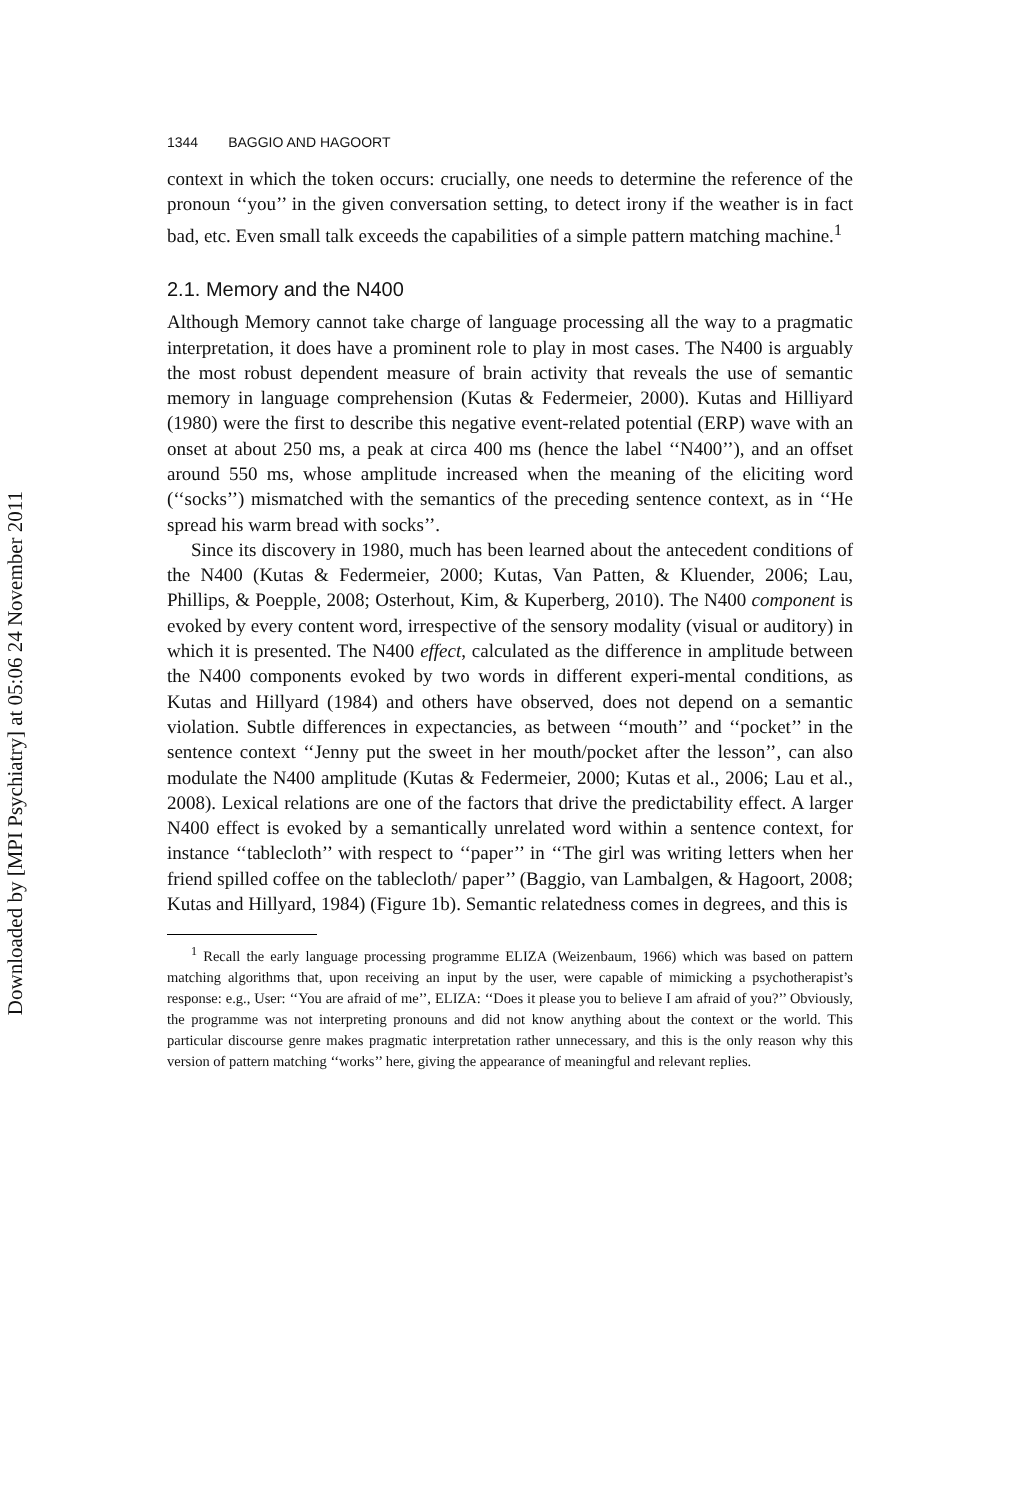Downloaded by [MPI Psychiatry] at 05:06 24 November 2011
1344 BAGGIO AND HAGOORT
context in which the token occurs: crucially, one needs to determine the reference of the pronoun ‘‘you’’ in the given conversation setting, to detect irony if the weather is in fact bad, etc. Even small talk exceeds the capabilities of a simple pattern matching machine.<sup>1</sup>
2.1. Memory and the N400
Although Memory cannot take charge of language processing all the way to a pragmatic interpretation, it does have a prominent role to play in most cases. The N400 is arguably the most robust dependent measure of brain activity that reveals the use of semantic memory in language comprehension (Kutas & Federmeier, 2000). Kutas and Hilliyard (1980) were the first to describe this negative event-related potential (ERP) wave with an onset at about 250 ms, a peak at circa 400 ms (hence the label ‘‘N400’’), and an offset around 550 ms, whose amplitude increased when the meaning of the eliciting word (‘‘socks’’) mismatched with the semantics of the preceding sentence context, as in ‘‘He spread his warm bread with socks’’.
Since its discovery in 1980, much has been learned about the antecedent conditions of the N400 (Kutas & Federmeier, 2000; Kutas, Van Patten, & Kluender, 2006; Lau, Phillips, & Poepple, 2008; Osterhout, Kim, & Kuperberg, 2010). The N400 component is evoked by every content word, irrespective of the sensory modality (visual or auditory) in which it is presented. The N400 effect, calculated as the difference in amplitude between the N400 components evoked by two words in different experi-mental conditions, as Kutas and Hillyard (1984) and others have observed, does not depend on a semantic violation. Subtle differences in expectancies, as between ‘‘mouth’’ and ‘‘pocket’’ in the sentence context ‘‘Jenny put the sweet in her mouth/pocket after the lesson’’, can also modulate the N400 amplitude (Kutas & Federmeier, 2000; Kutas et al., 2006; Lau et al., 2008). Lexical relations are one of the factors that drive the predictability effect. A larger N400 effect is evoked by a semantically unrelated word within a sentence context, for instance ‘‘tablecloth’’ with respect to ‘‘paper’’ in ‘‘The girl was writing letters when her friend spilled coffee on the tablecloth/ paper’’ (Baggio, van Lambalgen, & Hagoort, 2008; Kutas and Hillyard, 1984) (Figure 1b). Semantic relatedness comes in degrees, and this is
<sup>1</sup> Recall the early language processing programme ELIZA (Weizenbaum, 1966) which was based on pattern matching algorithms that, upon receiving an input by the user, were capable of mimicking a psychotherapist’s response: e.g., User: ‘‘You are afraid of me’’, ELIZA: ‘‘Does it please you to believe I am afraid of you?’’ Obviously, the programme was not interpreting pronouns and did not know anything about the context or the world. This particular discourse genre makes pragmatic interpretation rather unnecessary, and this is the only reason why this version of pattern matching ‘‘works’’ here, giving the appearance of meaningful and relevant replies.